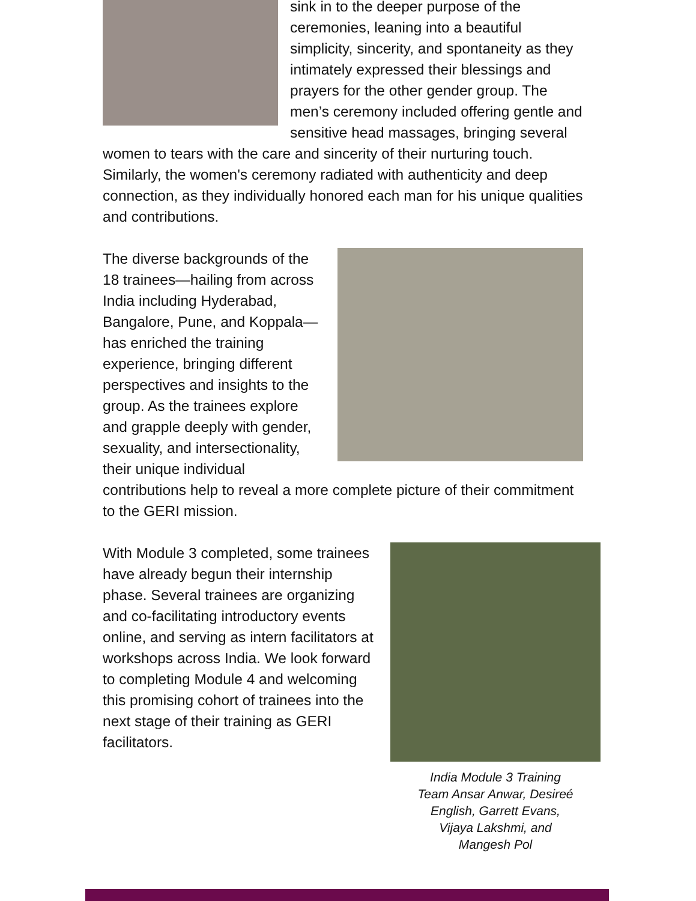sink in to the deeper purpose of the ceremonies, leaning into a beautiful simplicity, sincerity, and spontaneity as they intimately expressed their blessings and prayers for the other gender group. The men’s ceremony included offering gentle and sensitive head massages, bringing several women to tears with the care and sincerity of their nurturing touch. Similarly, the women's ceremony radiated with authenticity and deep connection, as they individually honored each man for his unique qualities and contributions.
The diverse backgrounds of the 18 trainees—hailing from across India including Hyderabad, Bangalore, Pune, and Koppala—has enriched the training experience, bringing different perspectives and insights to the group. As the trainees explore and grapple deeply with gender, sexuality, and intersectionality, their unique individual contributions help to reveal a more complete picture of their commitment to the GERI mission.
India Module 3 Training
Team Ansar Anwar, Desireé
English, Garrett Evans,
Vijaya Lakshmi, and
Mangesh Pol
With Module 3 completed, some trainees have already begun their internship phase. Several trainees are organizing and co-facilitating introductory events online, and serving as intern facilitators at workshops across India. We look forward to completing Module 4 and welcoming this promising cohort of trainees into the next stage of their training as GERI facilitators.